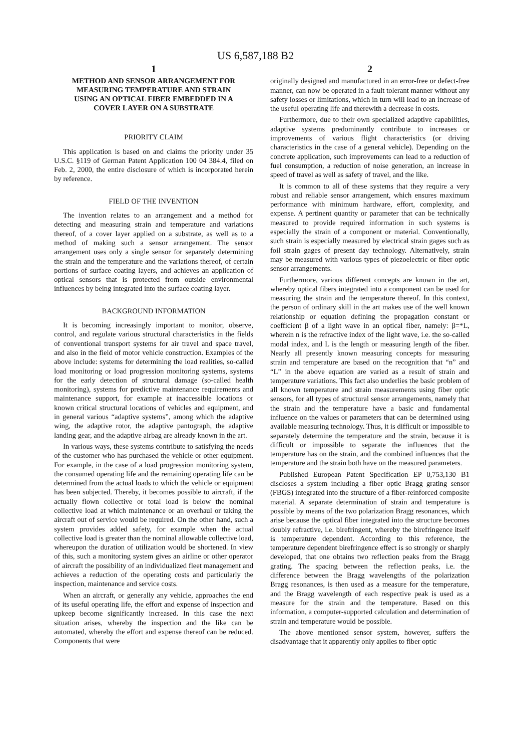US 6,587,188 B2
1
METHOD AND SENSOR ARRANGEMENT FOR MEASURING TEMPERATURE AND STRAIN USING AN OPTICAL FIBER EMBEDDED IN A COVER LAYER ON A SUBSTRATE
PRIORITY CLAIM
This application is based on and claims the priority under 35 U.S.C. §119 of German Patent Application 100 04 384.4, filed on Feb. 2, 2000, the entire disclosure of which is incorporated herein by reference.
FIELD OF THE INVENTION
The invention relates to an arrangement and a method for detecting and measuring strain and temperature and variations thereof, of a cover layer applied on a substrate, as well as to a method of making such a sensor arrangement. The sensor arrangement uses only a single sensor for separately determining the strain and the temperature and the variations thereof, of certain portions of surface coating layers, and achieves an application of optical sensors that is protected from outside environmental influences by being integrated into the surface coating layer.
BACKGROUND INFORMATION
It is becoming increasingly important to monitor, observe, control, and regulate various structural characteristics in the fields of conventional transport systems for air travel and space travel, and also in the field of motor vehicle construction. Examples of the above include: systems for determining the load realities, so-called load monitoring or load progression monitoring systems, systems for the early detection of structural damage (so-called health monitoring), systems for predictive maintenance requirements and maintenance support, for example at inaccessible locations or known critical structural locations of vehicles and equipment, and in general various “adaptive systems”, among which the adaptive wing, the adaptive rotor, the adaptive pantograph, the adaptive landing gear, and the adaptive airbag are already known in the art.
In various ways, these systems contribute to satisfying the needs of the customer who has purchased the vehicle or other equipment. For example, in the case of a load progression monitoring system, the consumed operating life and the remaining operating life can be determined from the actual loads to which the vehicle or equipment has been subjected. Thereby, it becomes possible to aircraft, if the actually flown collective or total load is below the nominal collective load at which maintenance or an overhaul or taking the aircraft out of service would be required. On the other hand, such a system provides added safety, for example when the actual collective load is greater than the nominal allowable collective load, whereupon the duration of utilization would be shortened. In view of this, such a monitoring system gives an airline or other operator of aircraft the possibility of an individualized fleet management and achieves a reduction of the operating costs and particularly the inspection, maintenance and service costs.
When an aircraft, or generally any vehicle, approaches the end of its useful operating life, the effort and expense of inspection and upkeep become significantly increased. In this case the next situation arises, whereby the inspection and the like can be automated, whereby the effort and expense thereof can be reduced. Components that were
2
originally designed and manufactured in an error-free or defect-free manner, can now be operated in a fault tolerant manner without any safety losses or limitations, which in turn will lead to an increase of the useful operating life and therewith a decrease in costs.
Furthermore, due to their own specialized adaptive capabilities, adaptive systems predominantly contribute to increases or improvements of various flight characteristics (or driving characteristics in the case of a general vehicle). Depending on the concrete application, such improvements can lead to a reduction of fuel consumption, a reduction of noise generation, an increase in speed of travel as well as safety of travel, and the like.
It is common to all of these systems that they require a very robust and reliable sensor arrangement, which ensures maximum performance with minimum hardware, effort, complexity, and expense. A pertinent quantity or parameter that can be technically measured to provide required information in such systems is especially the strain of a component or material. Conventionally, such strain is especially measured by electrical strain gages such as foil strain gages of present day technology. Alternatively, strain may be measured with various types of piezoelectric or fiber optic sensor arrangements.
Furthermore, various different concepts are known in the art, whereby optical fibers integrated into a component can be used for measuring the strain and the temperature thereof. In this context, the person of ordinary skill in the art makes use of the well known relationship or equation defining the propagation constant or coefficient β of a light wave in an optical fiber, namely: β=*L, wherein n is the refractive index of the light wave, i.e. the so-called modal index, and L is the length or measuring length of the fiber. Nearly all presently known measuring concepts for measuring strain and temperature are based on the recognition that “n” and “L” in the above equation are varied as a result of strain and temperature variations. This fact also underlies the basic problem of all known temperature and strain measurements using fiber optic sensors, for all types of structural sensor arrangements, namely that the strain and the temperature have a basic and fundamental influence on the values or parameters that can be determined using available measuring technology. Thus, it is difficult or impossible to separately determine the temperature and the strain, because it is difficult or impossible to separate the influences that the temperature has on the strain, and the combined influences that the temperature and the strain both have on the measured parameters.
Published European Patent Specification EP 0,753,130 B1 discloses a system including a fiber optic Bragg grating sensor (FBGS) integrated into the structure of a fiber-reinforced composite material. A separate determination of strain and temperature is possible by means of the two polarization Bragg resonances, which arise because the optical fiber integrated into the structure becomes doubly refractive, i.e. birefringent, whereby the birefringence itself is temperature dependent. According to this reference, the temperature dependent birefringence effect is so strongly or sharply developed, that one obtains two reflection peaks from the Bragg grating. The spacing between the reflection peaks, i.e. the difference between the Bragg wavelengths of the polarization Bragg resonances, is then used as a measure for the temperature, and the Bragg wavelength of each respective peak is used as a measure for the strain and the temperature. Based on this information, a computer-supported calculation and determination of strain and temperature would be possible.
The above mentioned sensor system, however, suffers the disadvantage that it apparently only applies to fiber optic